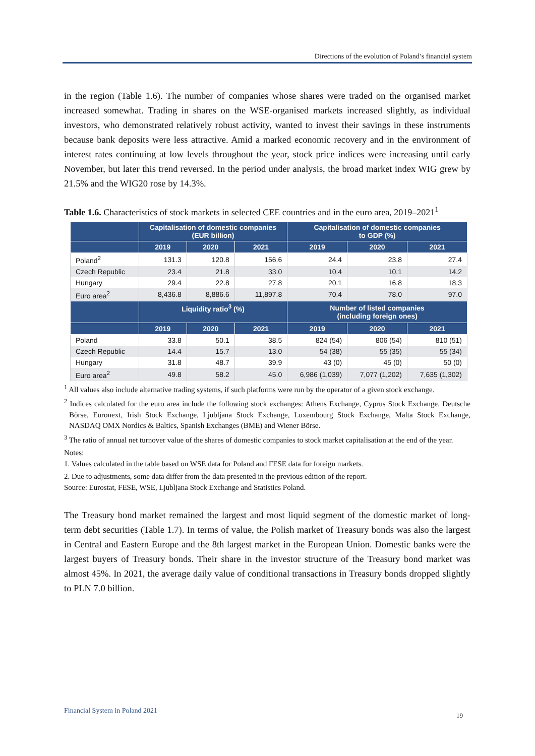Directions of the evolution of Poland’s financial system
in the region (Table 1.6). The number of companies whose shares were traded on the organised market increased somewhat. Trading in shares on the WSE-organised markets increased slightly, as individual investors, who demonstrated relatively robust activity, wanted to invest their savings in these instruments because bank deposits were less attractive. Amid a marked economic recovery and in the environment of interest rates continuing at low levels throughout the year, stock price indices were increasing until early November, but later this trend reversed. In the period under analysis, the broad market index WIG grew by 21.5% and the WIG20 rose by 14.3%.
Table 1.6. Characteristics of stock markets in selected CEE countries and in the euro area, 2019–2021<sup>1</sup>
| | Capitalisation of domestic companies (EUR billion) | | | Capitalisation of domestic companies to GDP (%) | | |
| --- | --- | --- | --- | --- | --- | --- |
| | 2019 | 2020 | 2021 | 2019 | 2020 | 2021 |
| Poland<sup>2</sup> | 131.3 | 120.8 | 156.6 | 24.4 | 23.8 | 27.4 |
| Czech Republic | 23.4 | 21.8 | 33.0 | 10.4 | 10.1 | 14.2 |
| Hungary | 29.4 | 22.8 | 27.8 | 20.1 | 16.8 | 18.3 |
| Euro area<sup>2</sup> | 8,436.8 | 8,886.6 | 11,897.8 | 70.4 | 78.0 | 97.0 |
| | Liquidity ratio<sup>3</sup> (%) | | | Number of listed companies (including foreign ones) | | |
| | 2019 | 2020 | 2021 | 2019 | 2020 | 2021 |
| Poland | 33.8 | 50.1 | 38.5 | 824 (54) | 806 (54) | 810 (51) |
| Czech Republic | 14.4 | 15.7 | 13.0 | 54 (38) | 55 (35) | 55 (34) |
| Hungary | 31.8 | 48.7 | 39.9 | 43 (0) | 45 (0) | 50 (0) |
| Euro area<sup>2</sup> | 49.8 | 58.2 | 45.0 | 6,986 (1,039) | 7,077 (1,202) | 7,635 (1,302) |
<sup>1</sup> All values also include alternative trading systems, if such platforms were run by the operator of a given stock exchange.
<sup>2</sup> Indices calculated for the euro area include the following stock exchanges: Athens Exchange, Cyprus Stock Exchange, Deutsche Börse, Euronext, Irish Stock Exchange, Ljubljana Stock Exchange, Luxembourg Stock Exchange, Malta Stock Exchange, NASDAQ OMX Nordics & Baltics, Spanish Exchanges (BME) and Wiener Börse.
<sup>3</sup> The ratio of annual net turnover value of the shares of domestic companies to stock market capitalisation at the end of the year.
Notes:
1. Values calculated in the table based on WSE data for Poland and FESE data for foreign markets.
2. Due to adjustments, some data differ from the data presented in the previous edition of the report.
Source: Eurostat, FESE, WSE, Ljubljana Stock Exchange and Statistics Poland.
The Treasury bond market remained the largest and most liquid segment of the domestic market of long-term debt securities (Table 1.7). In terms of value, the Polish market of Treasury bonds was also the largest in Central and Eastern Europe and the 8th largest market in the European Union. Domestic banks were the largest buyers of Treasury bonds. Their share in the investor structure of the Treasury bond market was almost 45%. In 2021, the average daily value of conditional transactions in Treasury bonds dropped slightly to PLN 7.0 billion.
Financial System in Poland 2021
19